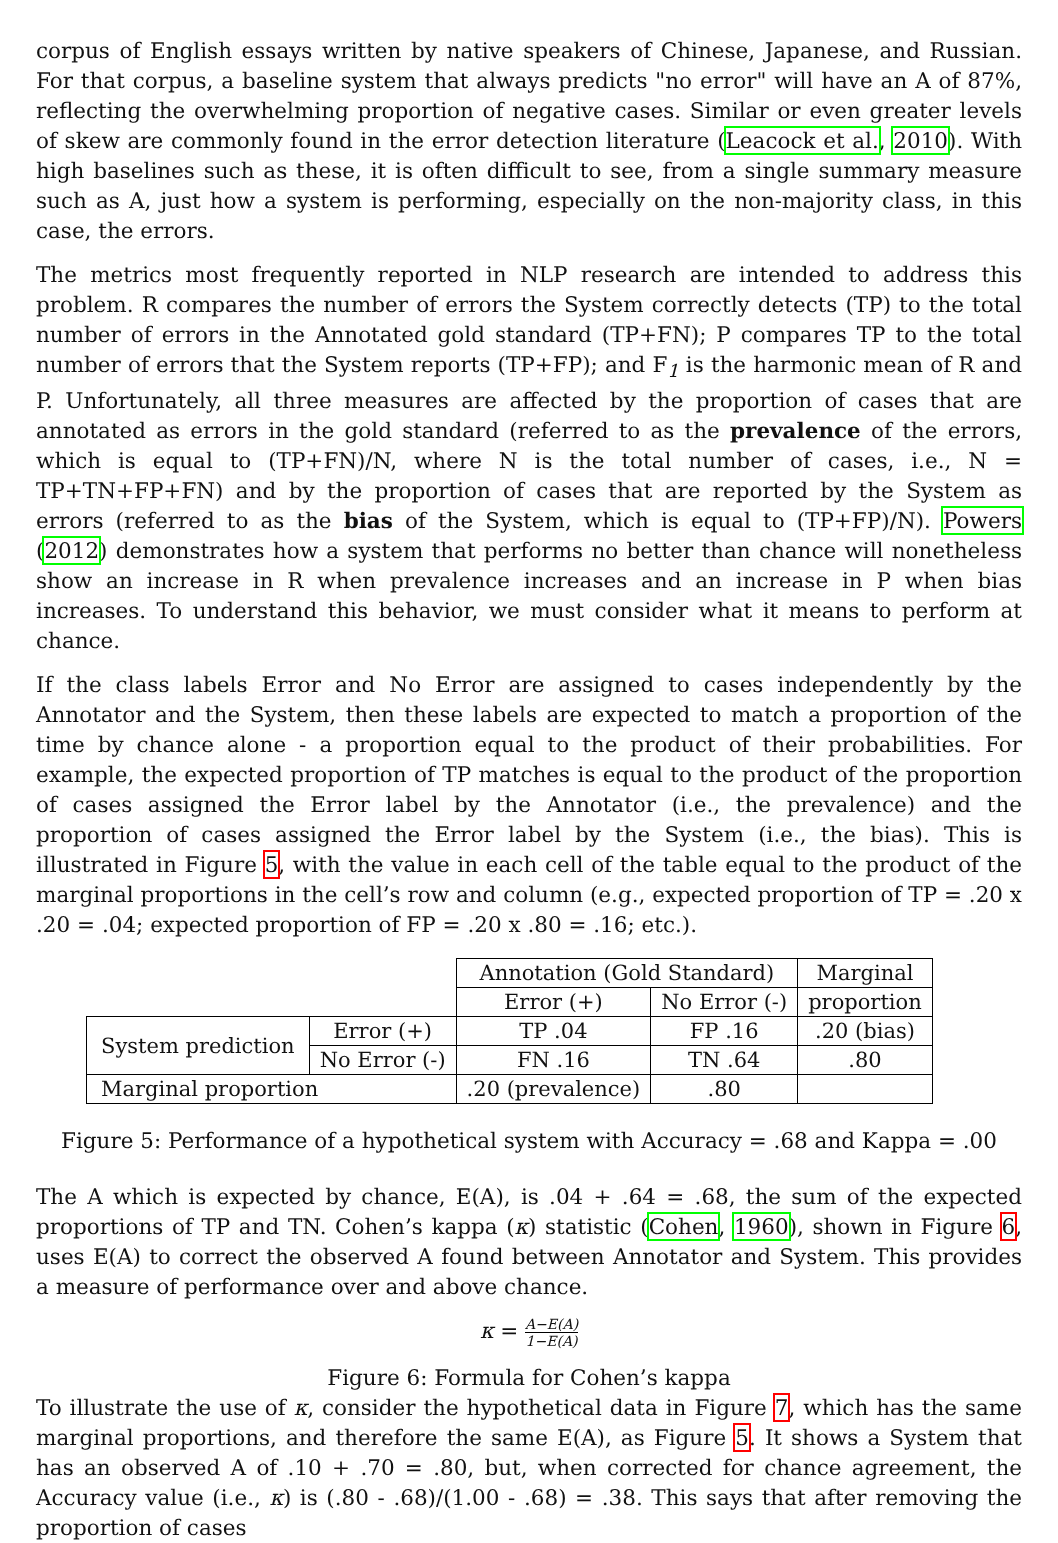corpus of English essays written by native speakers of Chinese, Japanese, and Russian. For that corpus, a baseline system that always predicts "no error" will have an A of 87%, reflecting the overwhelming proportion of negative cases. Similar or even greater levels of skew are commonly found in the error detection literature (Leacock et al., 2010). With high baselines such as these, it is often difficult to see, from a single summary measure such as A, just how a system is performing, especially on the non-majority class, in this case, the errors.
The metrics most frequently reported in NLP research are intended to address this problem. R compares the number of errors the System correctly detects (TP) to the total number of errors in the Annotated gold standard (TP+FN); P compares TP to the total number of errors that the System reports (TP+FP); and F<sub>1</sub> is the harmonic mean of R and P. Unfortunately, all three measures are affected by the proportion of cases that are annotated as errors in the gold standard (referred to as the prevalence of the errors, which is equal to (TP+FN)/N, where N is the total number of cases, i.e., N = TP+TN+FP+FN) and by the proportion of cases that are reported by the System as errors (referred to as the bias of the System, which is equal to (TP+FP)/N). Powers (2012) demonstrates how a system that performs no better than chance will nonetheless show an increase in R when prevalence increases and an increase in P when bias increases. To understand this behavior, we must consider what it means to perform at chance.
If the class labels Error and No Error are assigned to cases independently by the Annotator and the System, then these labels are expected to match a proportion of the time by chance alone - a proportion equal to the product of their probabilities. For example, the expected proportion of TP matches is equal to the product of the proportion of cases assigned the Error label by the Annotator (i.e., the prevalence) and the proportion of cases assigned the Error label by the System (i.e., the bias). This is illustrated in Figure 5, with the value in each cell of the table equal to the product of the marginal proportions in the cell’s row and column (e.g., expected proportion of TP = .20 x .20 = .04; expected proportion of FP = .20 x .80 = .16; etc.).
| | | Annotation (Gold Standard) | | Marginal |
| | | Error (+) | No Error (-) | proportion |
| System prediction | Error (+) | TP .04 | FP .16 | .20 (bias) |
| | No Error (-) | FN .16 | TN .64 | .80 |
| Marginal proportion | | .20 (prevalence) | .80 | |
Figure 5: Performance of a hypothetical system with Accuracy = .68 and Kappa = .00
The A which is expected by chance, E(A), is .04 + .64 = .68, the sum of the expected proportions of TP and TN. Cohen’s kappa (κ) statistic (Cohen, 1960), shown in Figure 6, uses E(A) to correct the observed A found between Annotator and System. This provides a measure of performance over and above chance.
κ = A−E(A) 1−E(A)
Figure 6: Formula for Cohen’s kappa
To illustrate the use of κ, consider the hypothetical data in Figure 7, which has the same marginal proportions, and therefore the same E(A), as Figure 5. It shows a System that has an observed A of .10 + .70 = .80, but, when corrected for chance agreement, the Accuracy value (i.e., κ) is (.80 - .68)/(1.00 - .68) = .38. This says that after removing the proportion of cases